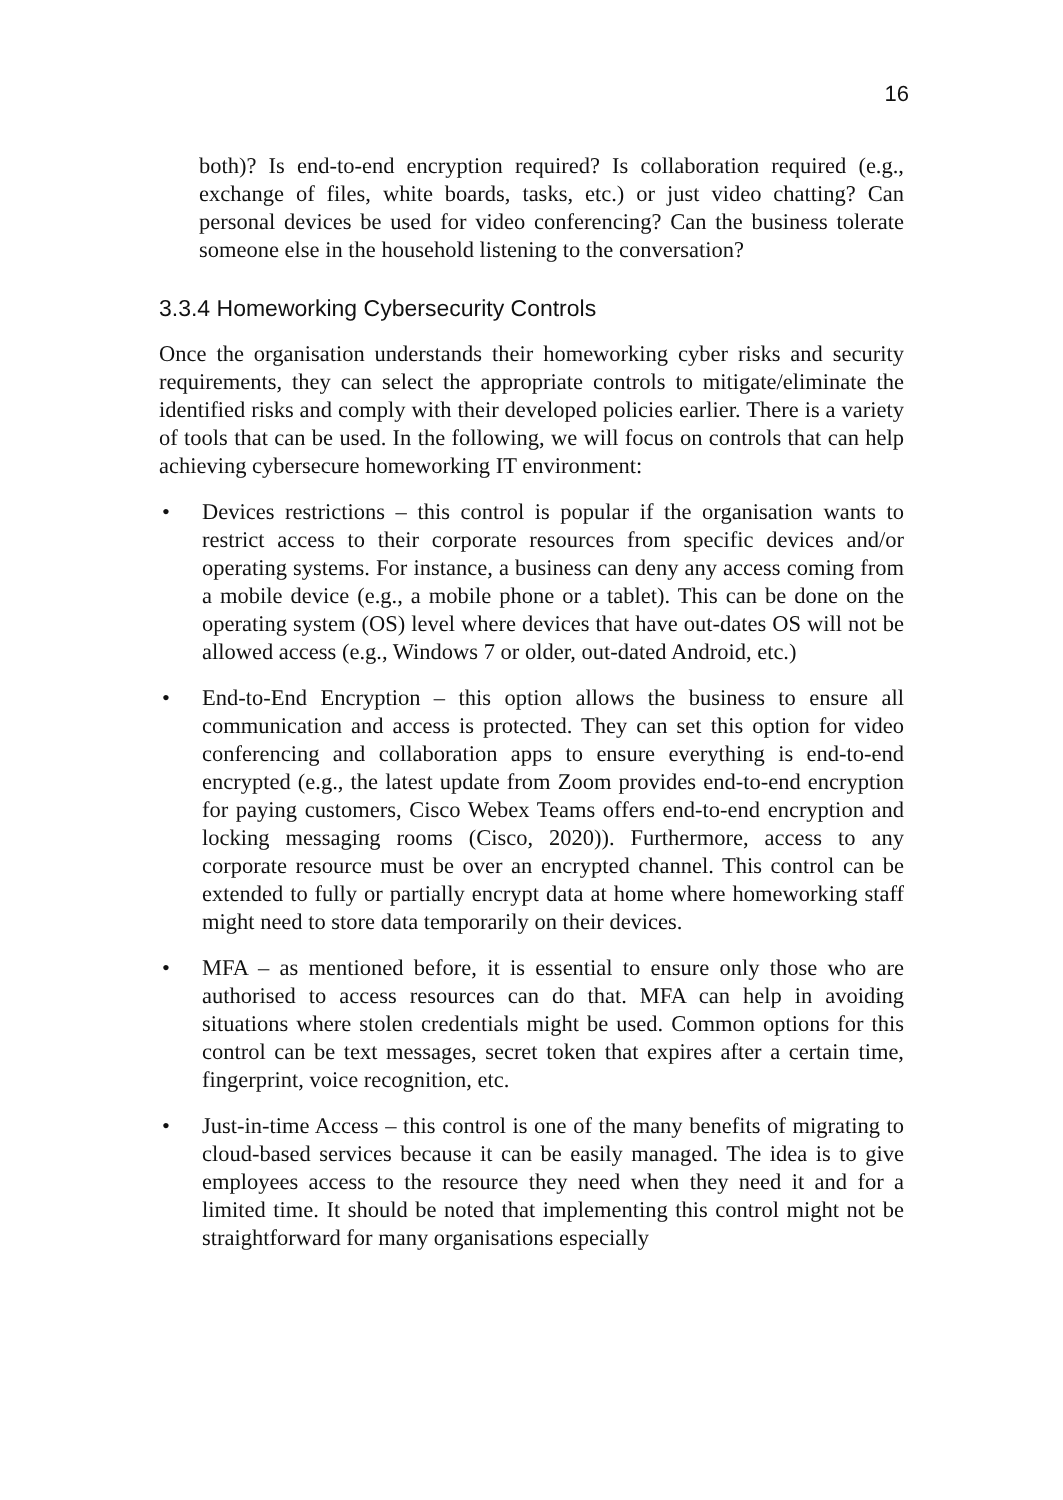16
both)? Is end-to-end encryption required? Is collaboration required (e.g., exchange of files, white boards, tasks, etc.) or just video chatting? Can personal devices be used for video conferencing? Can the business tolerate someone else in the household listening to the conversation?
3.3.4 Homeworking Cybersecurity Controls
Once the organisation understands their homeworking cyber risks and security requirements, they can select the appropriate controls to mitigate/eliminate the identified risks and comply with their developed policies earlier. There is a variety of tools that can be used. In the following, we will focus on controls that can help achieving cybersecure homeworking IT environment:
• Devices restrictions – this control is popular if the organisation wants to restrict access to their corporate resources from specific devices and/or operating systems. For instance, a business can deny any access coming from a mobile device (e.g., a mobile phone or a tablet). This can be done on the operating system (OS) level where devices that have out-dates OS will not be allowed access (e.g., Windows 7 or older, out-dated Android, etc.)
• End-to-End Encryption – this option allows the business to ensure all communication and access is protected. They can set this option for video conferencing and collaboration apps to ensure everything is end-to-end encrypted (e.g., the latest update from Zoom provides end-to-end encryption for paying customers, Cisco Webex Teams offers end-to-end encryption and locking messaging rooms (Cisco, 2020)). Furthermore, access to any corporate resource must be over an encrypted channel. This control can be extended to fully or partially encrypt data at home where homeworking staff might need to store data temporarily on their devices.
• MFA – as mentioned before, it is essential to ensure only those who are authorised to access resources can do that. MFA can help in avoiding situations where stolen credentials might be used. Common options for this control can be text messages, secret token that expires after a certain time, fingerprint, voice recognition, etc.
• Just-in-time Access – this control is one of the many benefits of migrating to cloud-based services because it can be easily managed. The idea is to give employees access to the resource they need when they need it and for a limited time. It should be noted that implementing this control might not be straightforward for many organisations especially